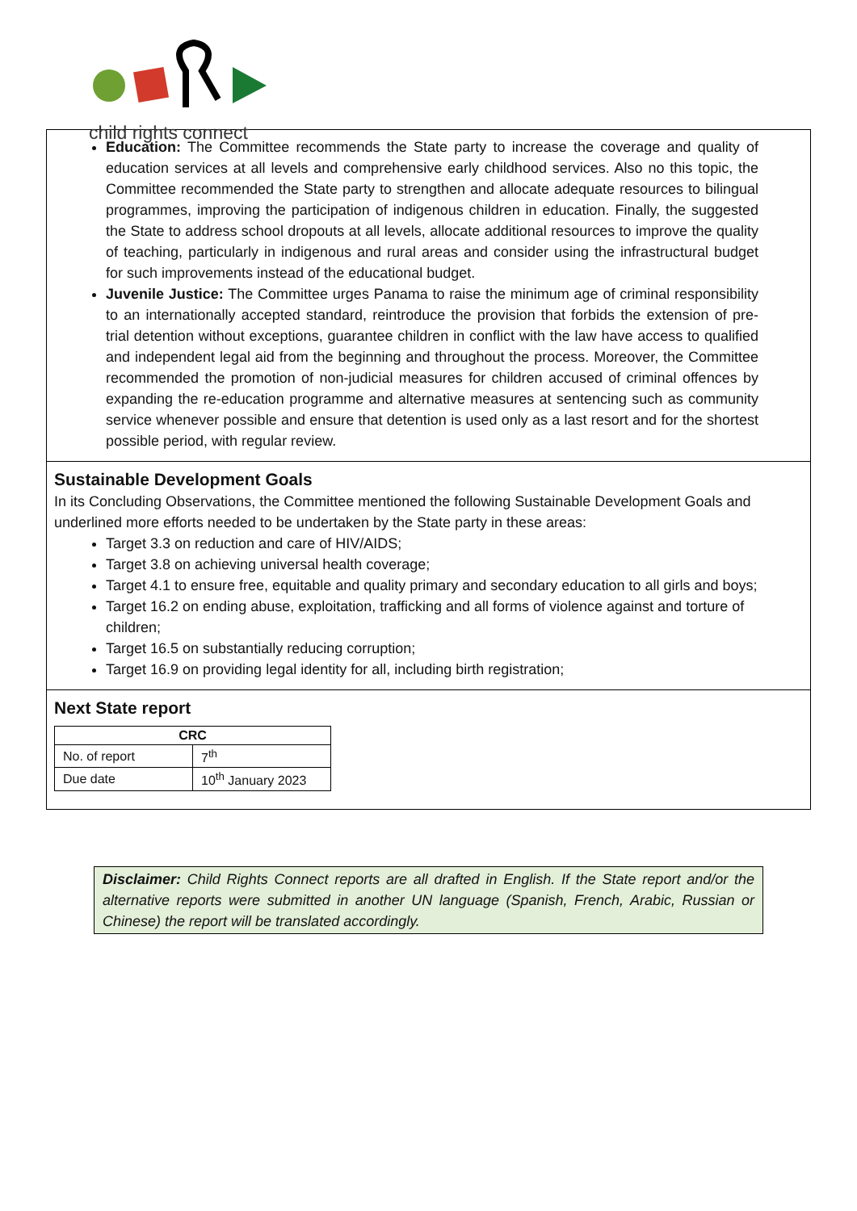child rights connect
Education: The Committee recommends the State party to increase the coverage and quality of education services at all levels and comprehensive early childhood services. Also no this topic, the Committee recommended the State party to strengthen and allocate adequate resources to bilingual programmes, improving the participation of indigenous children in education. Finally, the suggested the State to address school dropouts at all levels, allocate additional resources to improve the quality of teaching, particularly in indigenous and rural areas and consider using the infrastructural budget for such improvements instead of the educational budget.
Juvenile Justice: The Committee urges Panama to raise the minimum age of criminal responsibility to an internationally accepted standard, reintroduce the provision that forbids the extension of pre-trial detention without exceptions, guarantee children in conflict with the law have access to qualified and independent legal aid from the beginning and throughout the process. Moreover, the Committee recommended the promotion of non-judicial measures for children accused of criminal offences by expanding the re-education programme and alternative measures at sentencing such as community service whenever possible and ensure that detention is used only as a last resort and for the shortest possible period, with regular review.
Sustainable Development Goals
In its Concluding Observations, the Committee mentioned the following Sustainable Development Goals and underlined more efforts needed to be undertaken by the State party in these areas:
Target 3.3 on reduction and care of HIV/AIDS;
Target 3.8 on achieving universal health coverage;
Target 4.1 to ensure free, equitable and quality primary and secondary education to all girls and boys;
Target 16.2 on ending abuse, exploitation, trafficking and all forms of violence against and torture of children;
Target 16.5 on substantially reducing corruption;
Target 16.9 on providing legal identity for all, including birth registration;
Next State report
| CRC | |
| --- | --- |
| No. of report | 7<sup>th</sup> |
| Due date | 10<sup>th</sup> January 2023 |
Disclaimer: Child Rights Connect reports are all drafted in English. If the State report and/or the alternative reports were submitted in another UN language (Spanish, French, Arabic, Russian or Chinese) the report will be translated accordingly.